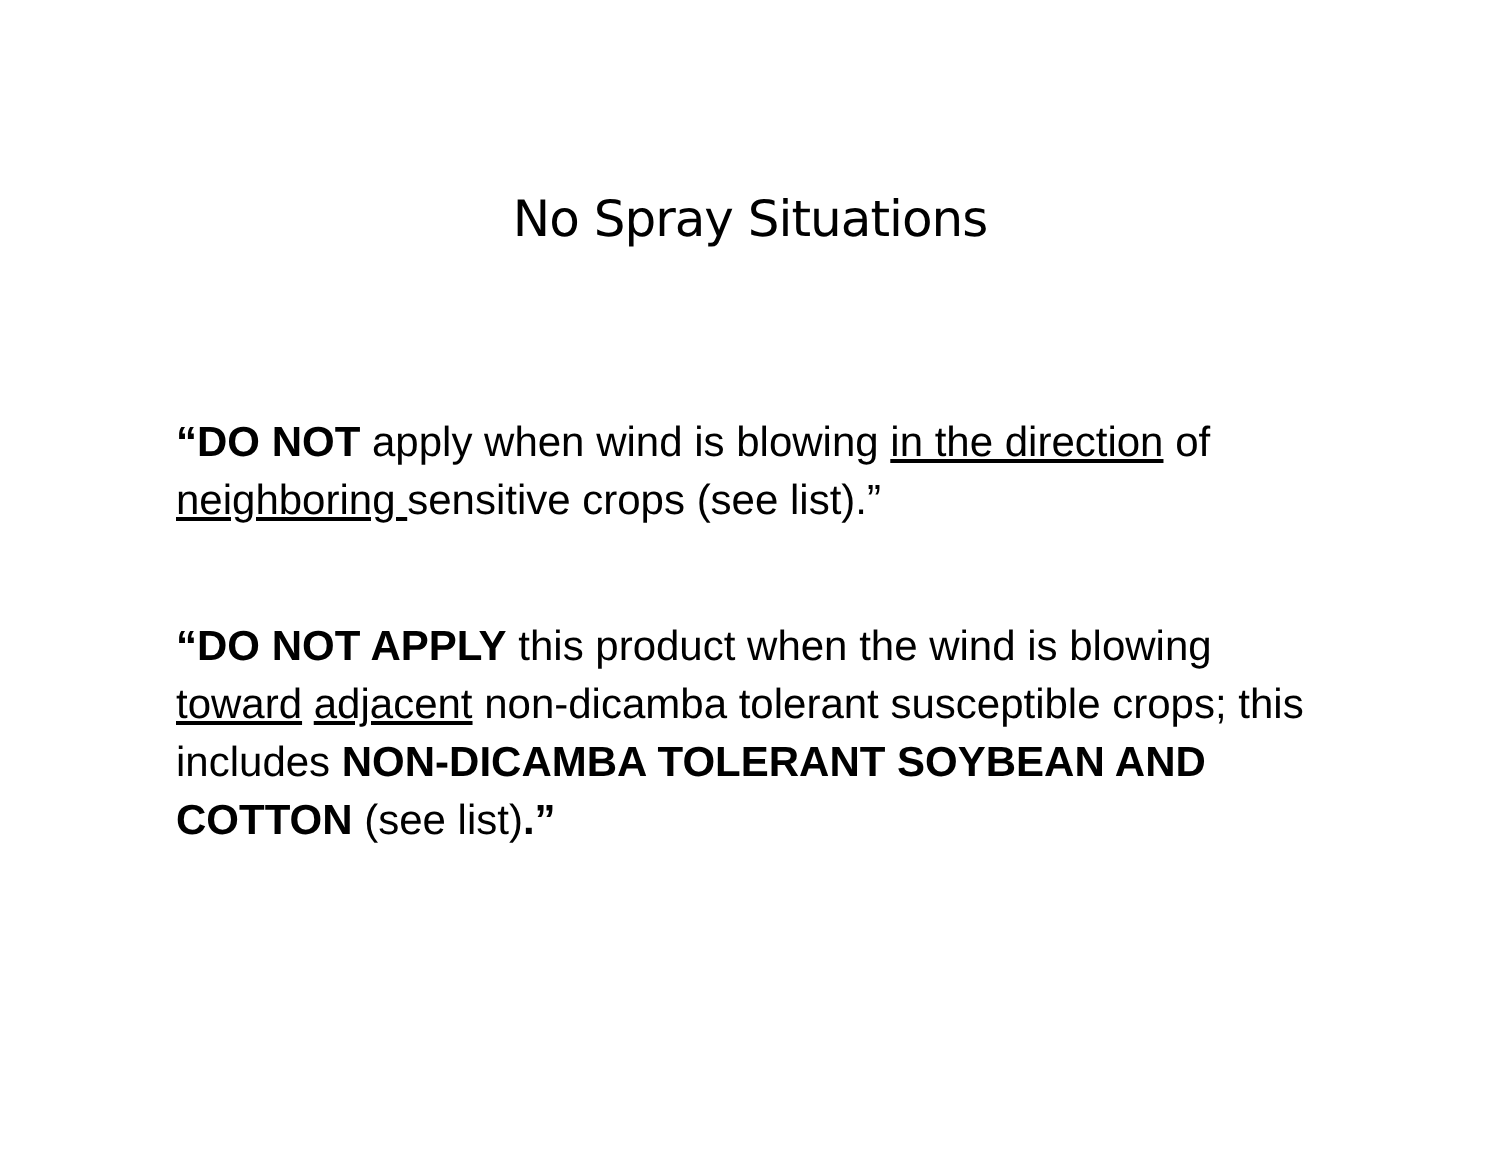No Spray Situations
“DO NOT apply when wind is blowing in the direction of neighboring sensitive crops (see list).”
“DO NOT APPLY this product when the wind is blowing toward adjacent non-dicamba tolerant susceptible crops; this includes NON-DICAMBA TOLERANT SOYBEAN AND COTTON (see list).”